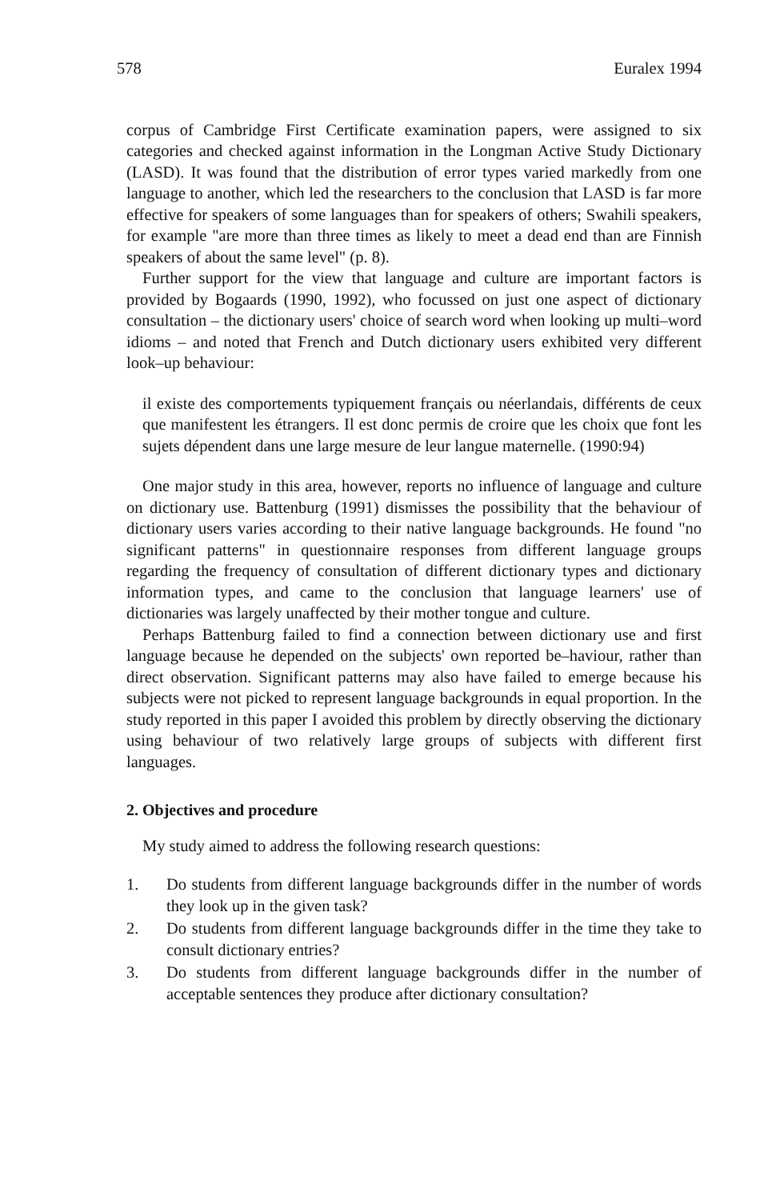578 Euralex 1994
corpus of Cambridge First Certificate examination papers, were assigned to six categories and checked against information in the Longman Active Study Dictionary (LASD). It was found that the distribution of error types varied markedly from one language to another, which led the researchers to the conclusion that LASD is far more effective for speakers of some languages than for speakers of others; Swahili speakers, for example "are more than three times as likely to meet a dead end than are Finnish speakers of about the same level" (p. 8).
Further support for the view that language and culture are important factors is provided by Bogaards (1990, 1992), who focussed on just one aspect of dictionary consultation – the dictionary users' choice of search word when looking up multi–word idioms – and noted that French and Dutch dictionary users exhibited very different look–up behaviour:
il existe des comportements typiquement français ou néerlandais, différents de ceux que manifestent les étrangers. Il est donc permis de croire que les choix que font les sujets dépendent dans une large mesure de leur langue maternelle. (1990:94)
One major study in this area, however, reports no influence of language and culture on dictionary use. Battenburg (1991) dismisses the possibility that the behaviour of dictionary users varies according to their native language backgrounds. He found "no significant patterns" in questionnaire responses from different language groups regarding the frequency of consultation of different dictionary types and dictionary information types, and came to the conclusion that language learners' use of dictionaries was largely unaffected by their mother tongue and culture.
Perhaps Battenburg failed to find a connection between dictionary use and first language because he depended on the subjects' own reported be–haviour, rather than direct observation. Significant patterns may also have failed to emerge because his subjects were not picked to represent language backgrounds in equal proportion. In the study reported in this paper I avoided this problem by directly observing the dictionary using behaviour of two relatively large groups of subjects with different first languages.
2. Objectives and procedure
My study aimed to address the following research questions:
1. Do students from different language backgrounds differ in the number of words they look up in the given task?
2. Do students from different language backgrounds differ in the time they take to consult dictionary entries?
3. Do students from different language backgrounds differ in the number of acceptable sentences they produce after dictionary consultation?